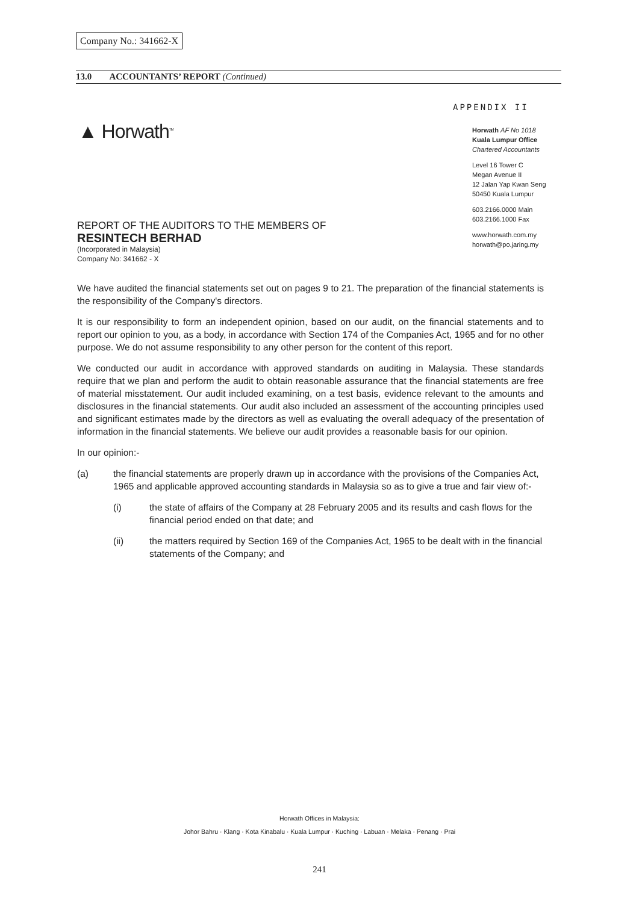Company No.: 341662-X
13.0 ACCOUNTANTS’ REPORT (Continued)
APPENDIX II
▲ Horwath<sup>TM</sup>
Horwath AF No 1018
Kuala Lumpur Office
Chartered Accountants
Level 16 Tower C
Megan Avenue II
12 Jalan Yap Kwan Seng
50450 Kuala Lumpur
603.2166.0000 Main
603.2166.1000 Fax
www.horwath.com.my
horwath@po.jaring.my
REPORT OF THE AUDITORS TO THE MEMBERS OF
RESINTECH BERHAD
(Incorporated in Malaysia)
Company No: 341662 - X
We have audited the financial statements set out on pages 9 to 21. The preparation of the financial statements is the responsibility of the Company's directors.
It is our responsibility to form an independent opinion, based on our audit, on the financial statements and to report our opinion to you, as a body, in accordance with Section 174 of the Companies Act, 1965 and for no other purpose. We do not assume responsibility to any other person for the content of this report.
We conducted our audit in accordance with approved standards on auditing in Malaysia. These standards require that we plan and perform the audit to obtain reasonable assurance that the financial statements are free of material misstatement. Our audit included examining, on a test basis, evidence relevant to the amounts and disclosures in the financial statements. Our audit also included an assessment of the accounting principles used and significant estimates made by the directors as well as evaluating the overall adequacy of the presentation of information in the financial statements. We believe our audit provides a reasonable basis for our opinion.
In our opinion:-
(a) the financial statements are properly drawn up in accordance with the provisions of the Companies Act, 1965 and applicable approved accounting standards in Malaysia so as to give a true and fair view of:-
(i) the state of affairs of the Company at 28 February 2005 and its results and cash flows for the financial period ended on that date; and
(ii) the matters required by Section 169 of the Companies Act, 1965 to be dealt with in the financial statements of the Company; and
Horwath Offices in Malaysia:
Johor Bahru · Klang · Kota Kinabalu · Kuala Lumpur · Kuching · Labuan · Melaka · Penang · Prai
241